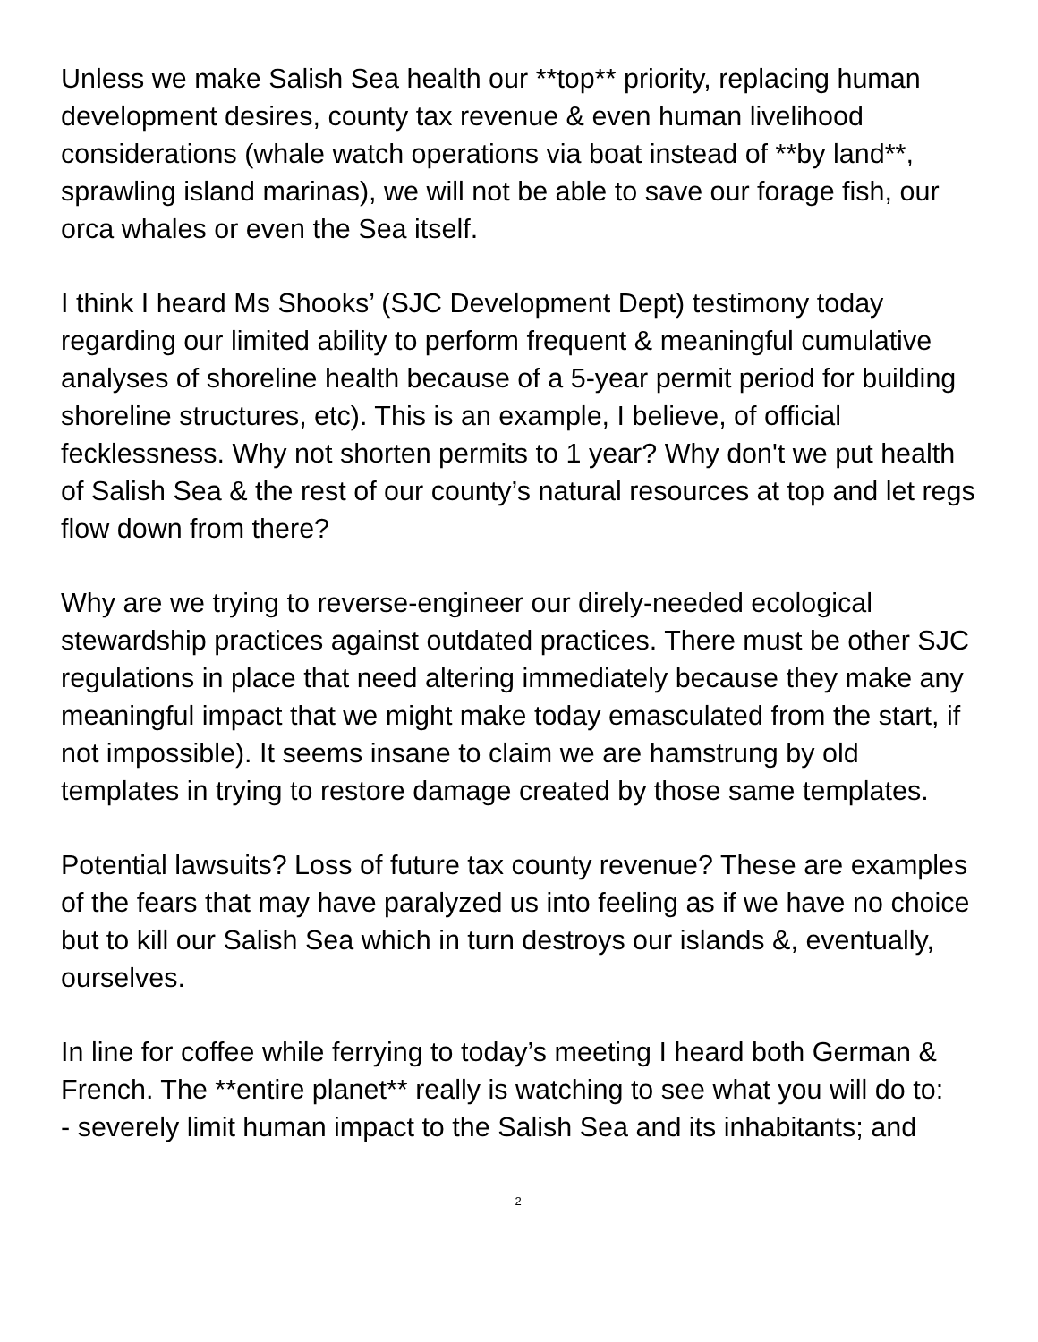Unless we make Salish Sea health our **top** priority, replacing human development desires, county tax revenue & even human livelihood considerations (whale watch operations via boat instead of **by land**, sprawling island marinas), we will not be able to save our forage fish, our orca whales or even the Sea itself.
I think I heard Ms Shooks’ (SJC Development Dept) testimony today regarding our limited ability to perform frequent & meaningful cumulative analyses of shoreline health because of a 5-year permit period for building shoreline structures, etc). This is an example, I believe, of official fecklessness. Why not shorten permits to 1 year? Why don't we put health of Salish Sea & the rest of our county’s natural resources at top and let regs flow down from there?
Why are we trying to reverse-engineer our direly-needed ecological stewardship practices against outdated practices. There must be other SJC regulations in place that need altering immediately because they make any meaningful impact that we might make today emasculated from the start, if not impossible). It seems insane to claim we are hamstrung by old templates in trying to restore damage created by those same templates.
Potential lawsuits? Loss of future tax county revenue? These are examples of the fears that may have paralyzed us into feeling as if we have no choice but to kill our Salish Sea which in turn destroys our islands &, eventually, ourselves.
In line for coffee while ferrying to today’s meeting I heard both German & French. The **entire planet** really is watching to see what you will do to:
- severely limit human impact to the Salish Sea and its inhabitants; and
2